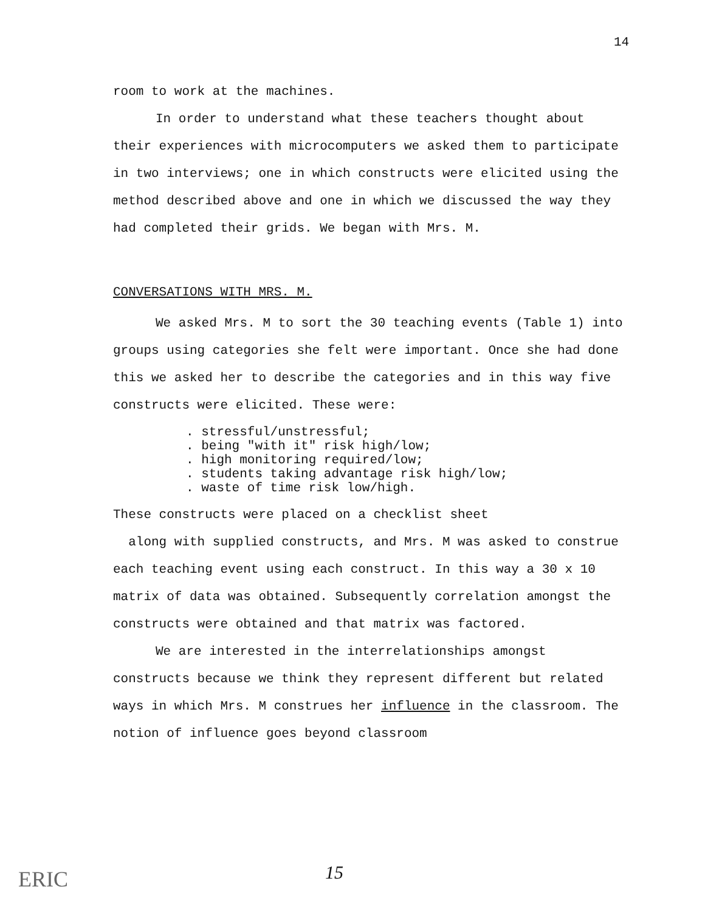14
room to work at the machines.
In order to understand what these teachers thought about their experiences with microcomputers we asked them to participate in two interviews; one in which constructs were elicited using the method described above and one in which we discussed the way they had completed their grids. We began with Mrs. M.
CONVERSATIONS WITH MRS. M.
We asked Mrs. M to sort the 30 teaching events (Table 1) into groups using categories she felt were important. Once she had done this we asked her to describe the categories and in this way five constructs were elicited. These were:
. stressful/unstressful;
. being "with it" risk high/low;
. high monitoring required/low;
. students taking advantage risk high/low;
. waste of time risk low/high.
These constructs were placed on a checklist sheet
along with supplied constructs, and Mrs. M was asked to construe each teaching event using each construct. In this way a 30 x 10 matrix of data was obtained. Subsequently correlation amongst the constructs were obtained and that matrix was factored.
We are interested in the interrelationships amongst constructs because we think they represent different but related ways in which Mrs. M construes her influence in the classroom. The notion of influence goes beyond classroom
ERIC 15